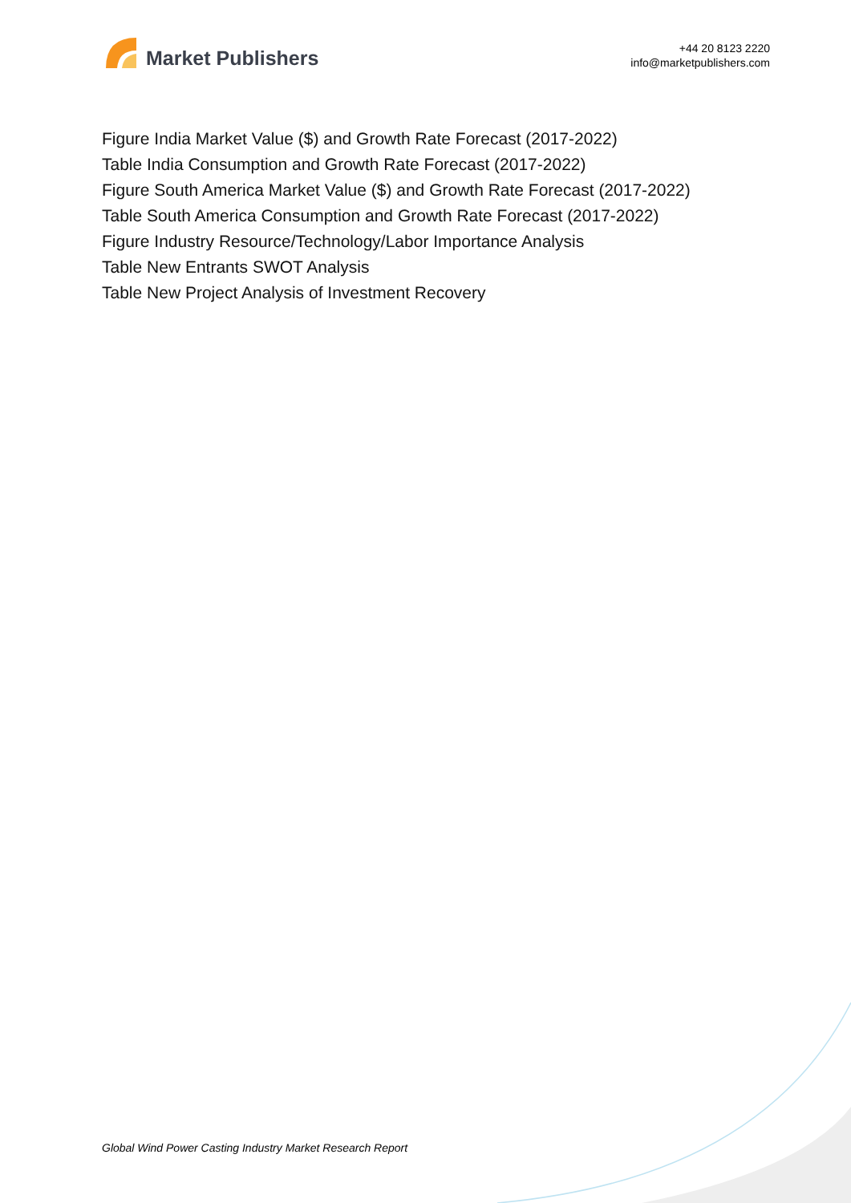Market Publishers
+44 20 8123 2220
info@marketpublishers.com
Figure India Market Value ($) and Growth Rate Forecast (2017-2022)
Table India Consumption and Growth Rate Forecast (2017-2022)
Figure South America Market Value ($) and Growth Rate Forecast (2017-2022)
Table South America Consumption and Growth Rate Forecast (2017-2022)
Figure Industry Resource/Technology/Labor Importance Analysis
Table New Entrants SWOT Analysis
Table New Project Analysis of Investment Recovery
Global Wind Power Casting Industry Market Research Report